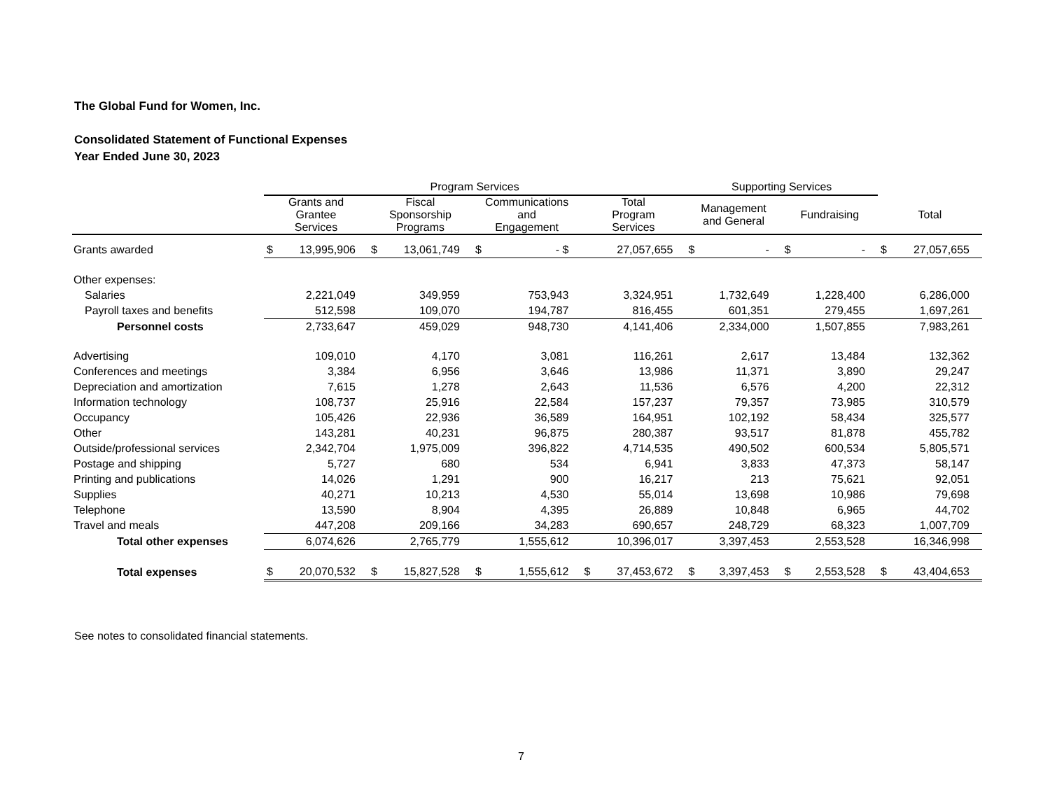The Global Fund for Women, Inc.
Consolidated Statement of Functional Expenses
Year Ended June 30, 2023
| | Program Services | | | | | | | | Supporting Services | | | | | |
| --- | --- | --- | --- | --- | --- | --- | --- | --- | --- | --- | --- | --- | --- | --- |
| | Grants and Grantee Services | | Fiscal Sponsorship Programs | | Communications and Engagement | | Total Program Services | | Management and General | | Fundraising | | Total | |
| Grants awarded | $ | 13,995,906 | $ | 13,061,749 | $ | - $ | | 27,057,655 | $ | - | $ | - | $ | 27,057,655 |
| Other expenses: | | | | | | | | | | | | | | |
| Salaries | | 2,221,049 | | 349,959 | | 753,943 | | 3,324,951 | | 1,732,649 | | 1,228,400 | | 6,286,000 |
| Payroll taxes and benefits | | 512,598 | | 109,070 | | 194,787 | | 816,455 | | 601,351 | | 279,455 | | 1,697,261 |
| Personnel costs | | 2,733,647 | | 459,029 | | 948,730 | | 4,141,406 | | 2,334,000 | | 1,507,855 | | 7,983,261 |
| Advertising | | 109,010 | | 4,170 | | 3,081 | | 116,261 | | 2,617 | | 13,484 | | 132,362 |
| Conferences and meetings | | 3,384 | | 6,956 | | 3,646 | | 13,986 | | 11,371 | | 3,890 | | 29,247 |
| Depreciation and amortization | | 7,615 | | 1,278 | | 2,643 | | 11,536 | | 6,576 | | 4,200 | | 22,312 |
| Information technology | | 108,737 | | 25,916 | | 22,584 | | 157,237 | | 79,357 | | 73,985 | | 310,579 |
| Occupancy | | 105,426 | | 22,936 | | 36,589 | | 164,951 | | 102,192 | | 58,434 | | 325,577 |
| Other | | 143,281 | | 40,231 | | 96,875 | | 280,387 | | 93,517 | | 81,878 | | 455,782 |
| Outside/professional services | | 2,342,704 | | 1,975,009 | | 396,822 | | 4,714,535 | | 490,502 | | 600,534 | | 5,805,571 |
| Postage and shipping | | 5,727 | | 680 | | 534 | | 6,941 | | 3,833 | | 47,373 | | 58,147 |
| Printing and publications | | 14,026 | | 1,291 | | 900 | | 16,217 | | 213 | | 75,621 | | 92,051 |
| Supplies | | 40,271 | | 10,213 | | 4,530 | | 55,014 | | 13,698 | | 10,986 | | 79,698 |
| Telephone | | 13,590 | | 8,904 | | 4,395 | | 26,889 | | 10,848 | | 6,965 | | 44,702 |
| Travel and meals | | 447,208 | | 209,166 | | 34,283 | | 690,657 | | 248,729 | | 68,323 | | 1,007,709 |
| Total other expenses | | 6,074,626 | | 2,765,779 | | 1,555,612 | | 10,396,017 | | 3,397,453 | | 2,553,528 | | 16,346,998 |
| Total expenses | $ | 20,070,532 | $ | 15,827,528 | $ | 1,555,612 | $ | 37,453,672 | $ | 3,397,453 | $ | 2,553,528 | $ | 43,404,653 |
See notes to consolidated financial statements.
7